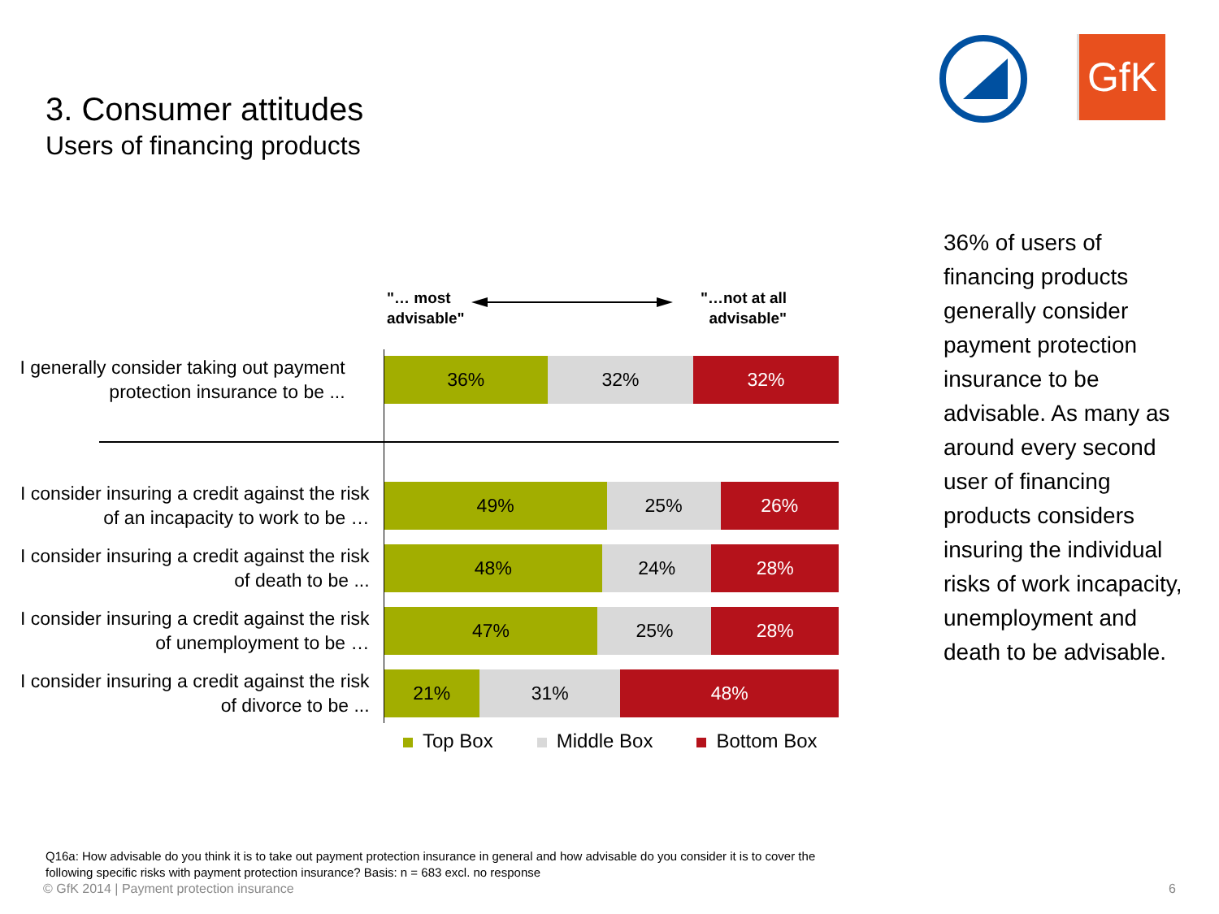3. Consumer attitudes
Users of financing products
GfK
"… most
advisable"
"…not at all
advisable"
I generally consider taking out payment protection insurance to be ...
36% 32% 32%
I consider insuring a credit against the risk of an incapacity to work to be …
49% 25% 26%
I consider insuring a credit against the risk of death to be ...
48% 24% 28%
I consider insuring a credit against the risk of unemployment to be …
47% 25% 28%
I consider insuring a credit against the risk of divorce to be ...
21% 31% 48%
Top Box Middle Box Bottom Box
36% of users of financing products generally consider payment protection insurance to be advisable. As many as around every second user of financing products considers insuring the individual risks of work incapacity, unemployment and death to be advisable.
Q16a: How advisable do you think it is to take out payment protection insurance in general and how advisable do you consider it is to cover the following specific risks with payment protection insurance? Basis: n = 683 excl. no response
© GfK 2014 | Payment protection insurance
6